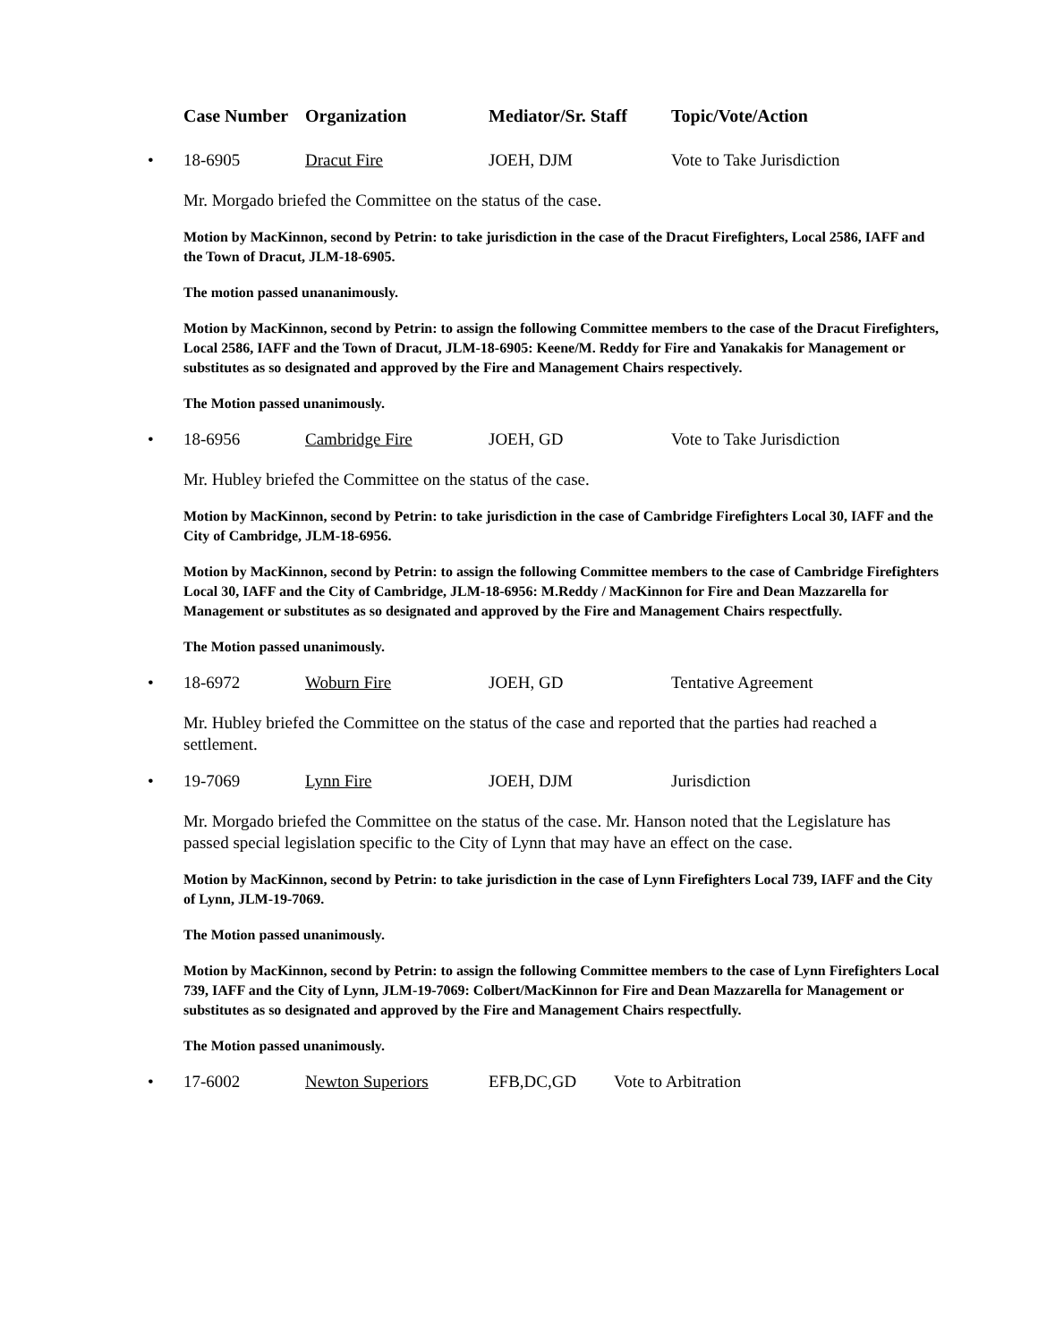Case Number Organization Mediator/Sr. Staff Topic/Vote/Action
• 18-6905 Dracut Fire JOEH, DJM Vote to Take Jurisdiction
Mr. Morgado briefed the Committee on the status of the case.
Motion by MacKinnon, second by Petrin: to take jurisdiction in the case of the Dracut Firefighters, Local 2586, IAFF and the Town of Dracut, JLM-18-6905.
The motion passed unananimously.
Motion by MacKinnon, second by Petrin: to assign the following Committee members to the case of the Dracut Firefighters, Local 2586, IAFF and the Town of Dracut, JLM-18-6905: Keene/M. Reddy for Fire and Yanakakis for Management or substitutes as so designated and approved by the Fire and Management Chairs respectively.
The Motion passed unanimously.
• 18-6956 Cambridge Fire JOEH, GD Vote to Take Jurisdiction
Mr. Hubley briefed the Committee on the status of the case.
Motion by MacKinnon, second by Petrin: to take jurisdiction in the case of Cambridge Firefighters Local 30, IAFF and the City of Cambridge, JLM-18-6956.
Motion by MacKinnon, second by Petrin: to assign the following Committee members to the case of Cambridge Firefighters Local 30, IAFF and the City of Cambridge, JLM-18-6956: M.Reddy / MacKinnon for Fire and Dean Mazzarella for Management or substitutes as so designated and approved by the Fire and Management Chairs respectfully.
The Motion passed unanimously.
• 18-6972 Woburn Fire JOEH, GD Tentative Agreement
Mr. Hubley briefed the Committee on the status of the case and reported that the parties had reached a settlement.
• 19-7069 Lynn Fire JOEH, DJM Jurisdiction
Mr. Morgado briefed the Committee on the status of the case. Mr. Hanson noted that the Legislature has passed special legislation specific to the City of Lynn that may have an effect on the case.
Motion by MacKinnon, second by Petrin: to take jurisdiction in the case of Lynn Firefighters Local 739, IAFF and the City of Lynn, JLM-19-7069.
The Motion passed unanimously.
Motion by MacKinnon, second by Petrin: to assign the following Committee members to the case of Lynn Firefighters Local 739, IAFF and the City of Lynn, JLM-19-7069: Colbert/MacKinnon for Fire and Dean Mazzarella for Management or substitutes as so designated and approved by the Fire and Management Chairs respectfully.
The Motion passed unanimously.
• 17-6002 Newton Superiors EFB,DC,GD Vote to Arbitration